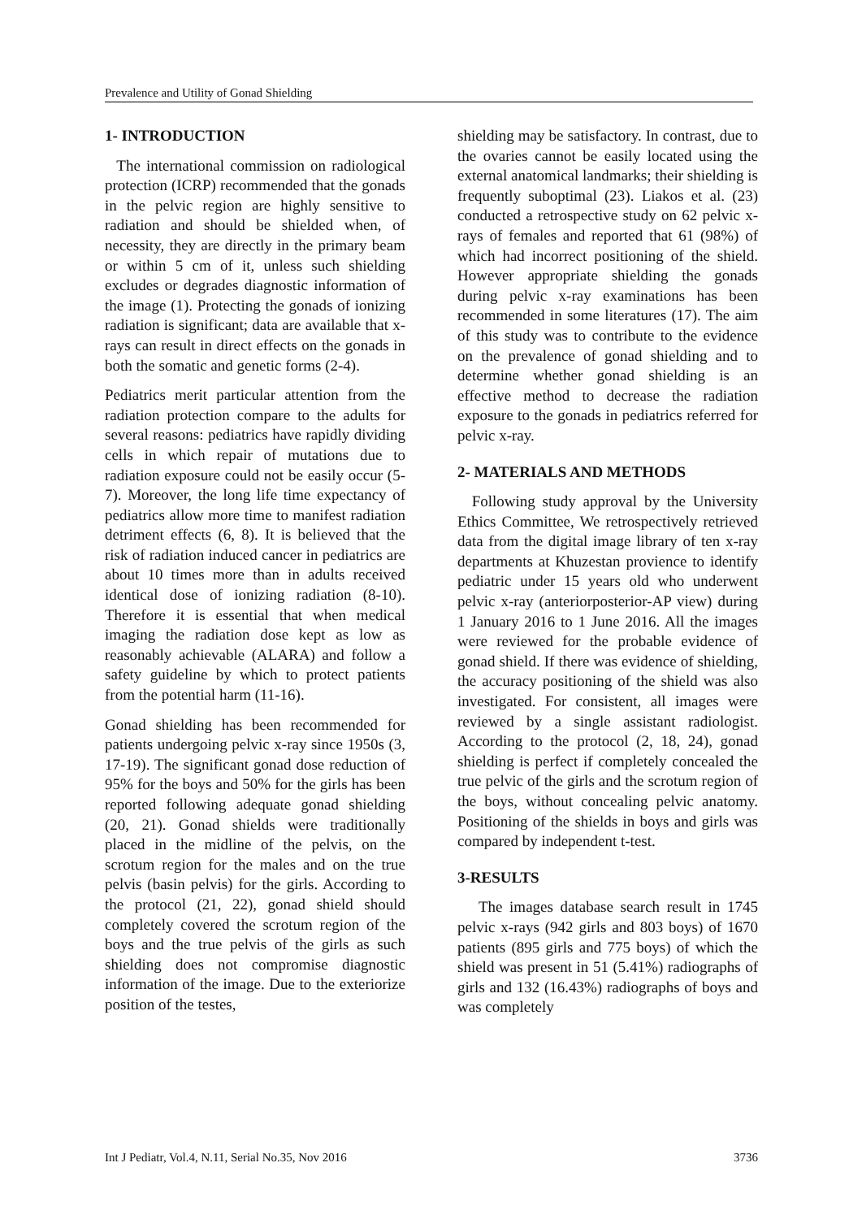Prevalence and Utility of Gonad Shielding
1- INTRODUCTION
The international commission on radiological protection (ICRP) recommended that the gonads in the pelvic region are highly sensitive to radiation and should be shielded when, of necessity, they are directly in the primary beam or within 5 cm of it, unless such shielding excludes or degrades diagnostic information of the image (1). Protecting the gonads of ionizing radiation is significant; data are available that x-rays can result in direct effects on the gonads in both the somatic and genetic forms (2-4).
Pediatrics merit particular attention from the radiation protection compare to the adults for several reasons: pediatrics have rapidly dividing cells in which repair of mutations due to radiation exposure could not be easily occur (5-7). Moreover, the long life time expectancy of pediatrics allow more time to manifest radiation detriment effects (6, 8). It is believed that the risk of radiation induced cancer in pediatrics are about 10 times more than in adults received identical dose of ionizing radiation (8-10). Therefore it is essential that when medical imaging the radiation dose kept as low as reasonably achievable (ALARA) and follow a safety guideline by which to protect patients from the potential harm (11-16).
Gonad shielding has been recommended for patients undergoing pelvic x-ray since 1950s (3, 17-19). The significant gonad dose reduction of 95% for the boys and 50% for the girls has been reported following adequate gonad shielding (20, 21). Gonad shields were traditionally placed in the midline of the pelvis, on the scrotum region for the males and on the true pelvis (basin pelvis) for the girls. According to the protocol (21, 22), gonad shield should completely covered the scrotum region of the boys and the true pelvis of the girls as such shielding does not compromise diagnostic information of the image. Due to the exteriorize position of the testes,
shielding may be satisfactory. In contrast, due to the ovaries cannot be easily located using the external anatomical landmarks; their shielding is frequently suboptimal (23). Liakos et al. (23) conducted a retrospective study on 62 pelvic x-rays of females and reported that 61 (98%) of which had incorrect positioning of the shield. However appropriate shielding the gonads during pelvic x-ray examinations has been recommended in some literatures (17). The aim of this study was to contribute to the evidence on the prevalence of gonad shielding and to determine whether gonad shielding is an effective method to decrease the radiation exposure to the gonads in pediatrics referred for pelvic x-ray.
2- MATERIALS AND METHODS
Following study approval by the University Ethics Committee, We retrospectively retrieved data from the digital image library of ten x-ray departments at Khuzestan provience to identify pediatric under 15 years old who underwent pelvic x-ray (anteriorposterior-AP view) during 1 January 2016 to 1 June 2016. All the images were reviewed for the probable evidence of gonad shield. If there was evidence of shielding, the accuracy positioning of the shield was also investigated. For consistent, all images were reviewed by a single assistant radiologist. According to the protocol (2, 18, 24), gonad shielding is perfect if completely concealed the true pelvic of the girls and the scrotum region of the boys, without concealing pelvic anatomy. Positioning of the shields in boys and girls was compared by independent t-test.
3-RESULTS
The images database search result in 1745 pelvic x-rays (942 girls and 803 boys) of 1670 patients (895 girls and 775 boys) of which the shield was present in 51 (5.41%) radiographs of girls and 132 (16.43%) radiographs of boys and was completely
Int J Pediatr, Vol.4, N.11, Serial No.35, Nov 2016 3736